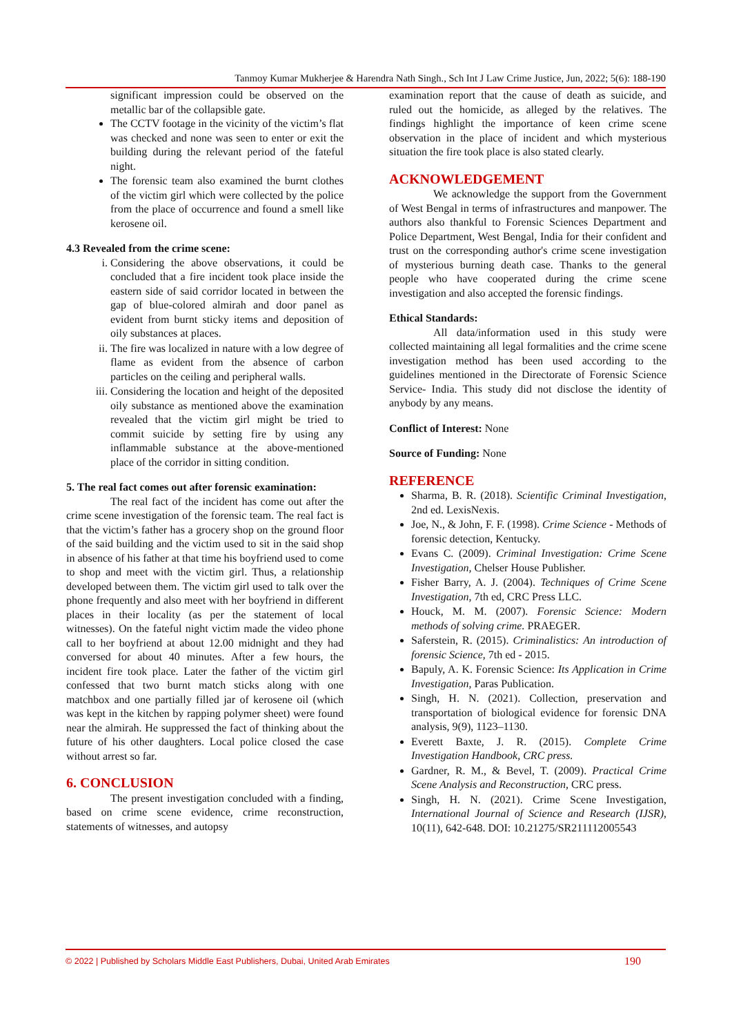Tanmoy Kumar Mukherjee & Harendra Nath Singh., Sch Int J Law Crime Justice, Jun, 2022; 5(6): 188-190
significant impression could be observed on the metallic bar of the collapsible gate.
The CCTV footage in the vicinity of the victim’s flat was checked and none was seen to enter or exit the building during the relevant period of the fateful night.
The forensic team also examined the burnt clothes of the victim girl which were collected by the police from the place of occurrence and found a smell like kerosene oil.
4.3 Revealed from the crime scene:
i. Considering the above observations, it could be concluded that a fire incident took place inside the eastern side of said corridor located in between the gap of blue-colored almirah and door panel as evident from burnt sticky items and deposition of oily substances at places.
ii. The fire was localized in nature with a low degree of flame as evident from the absence of carbon particles on the ceiling and peripheral walls.
iii. Considering the location and height of the deposited oily substance as mentioned above the examination revealed that the victim girl might be tried to commit suicide by setting fire by using any inflammable substance at the above-mentioned place of the corridor in sitting condition.
5. The real fact comes out after forensic examination:
The real fact of the incident has come out after the crime scene investigation of the forensic team. The real fact is that the victim’s father has a grocery shop on the ground floor of the said building and the victim used to sit in the said shop in absence of his father at that time his boyfriend used to come to shop and meet with the victim girl. Thus, a relationship developed between them. The victim girl used to talk over the phone frequently and also meet with her boyfriend in different places in their locality (as per the statement of local witnesses). On the fateful night victim made the video phone call to her boyfriend at about 12.00 midnight and they had conversed for about 40 minutes. After a few hours, the incident fire took place. Later the father of the victim girl confessed that two burnt match sticks along with one matchbox and one partially filled jar of kerosene oil (which was kept in the kitchen by rapping polymer sheet) were found near the almirah. He suppressed the fact of thinking about the future of his other daughters. Local police closed the case without arrest so far.
6. CONCLUSION
The present investigation concluded with a finding, based on crime scene evidence, crime reconstruction, statements of witnesses, and autopsy
examination report that the cause of death as suicide, and ruled out the homicide, as alleged by the relatives. The findings highlight the importance of keen crime scene observation in the place of incident and which mysterious situation the fire took place is also stated clearly.
ACKNOWLEDGEMENT
We acknowledge the support from the Government of West Bengal in terms of infrastructures and manpower. The authors also thankful to Forensic Sciences Department and Police Department, West Bengal, India for their confident and trust on the corresponding author's crime scene investigation of mysterious burning death case. Thanks to the general people who have cooperated during the crime scene investigation and also accepted the forensic findings.
Ethical Standards:
All data/information used in this study were collected maintaining all legal formalities and the crime scene investigation method has been used according to the guidelines mentioned in the Directorate of Forensic Science Service- India. This study did not disclose the identity of anybody by any means.
Conflict of Interest: None
Source of Funding: None
REFERENCE
Sharma, B. R. (2018). Scientific Criminal Investigation, 2nd ed. LexisNexis.
Joe, N., & John, F. F. (1998). Crime Science - Methods of forensic detection, Kentucky.
Evans C. (2009). Criminal Investigation: Crime Scene Investigation, Chelser House Publisher.
Fisher Barry, A. J. (2004). Techniques of Crime Scene Investigation, 7th ed, CRC Press LLC.
Houck, M. M. (2007). Forensic Science: Modern methods of solving crime. PRAEGER.
Saferstein, R. (2015). Criminalistics: An introduction of forensic Science, 7th ed - 2015.
Bapuly, A. K. Forensic Science: Its Application in Crime Investigation, Paras Publication.
Singh, H. N. (2021). Collection, preservation and transportation of biological evidence for forensic DNA analysis, 9(9), 1123–1130.
Everett Baxte, J. R. (2015). Complete Crime Investigation Handbook, CRC press.
Gardner, R. M., & Bevel, T. (2009). Practical Crime Scene Analysis and Reconstruction, CRC press.
Singh, H. N. (2021). Crime Scene Investigation, International Journal of Science and Research (IJSR), 10(11), 642-648. DOI: 10.21275/SR211112005543
© 2022 | Published by Scholars Middle East Publishers, Dubai, United Arab Emirates 190